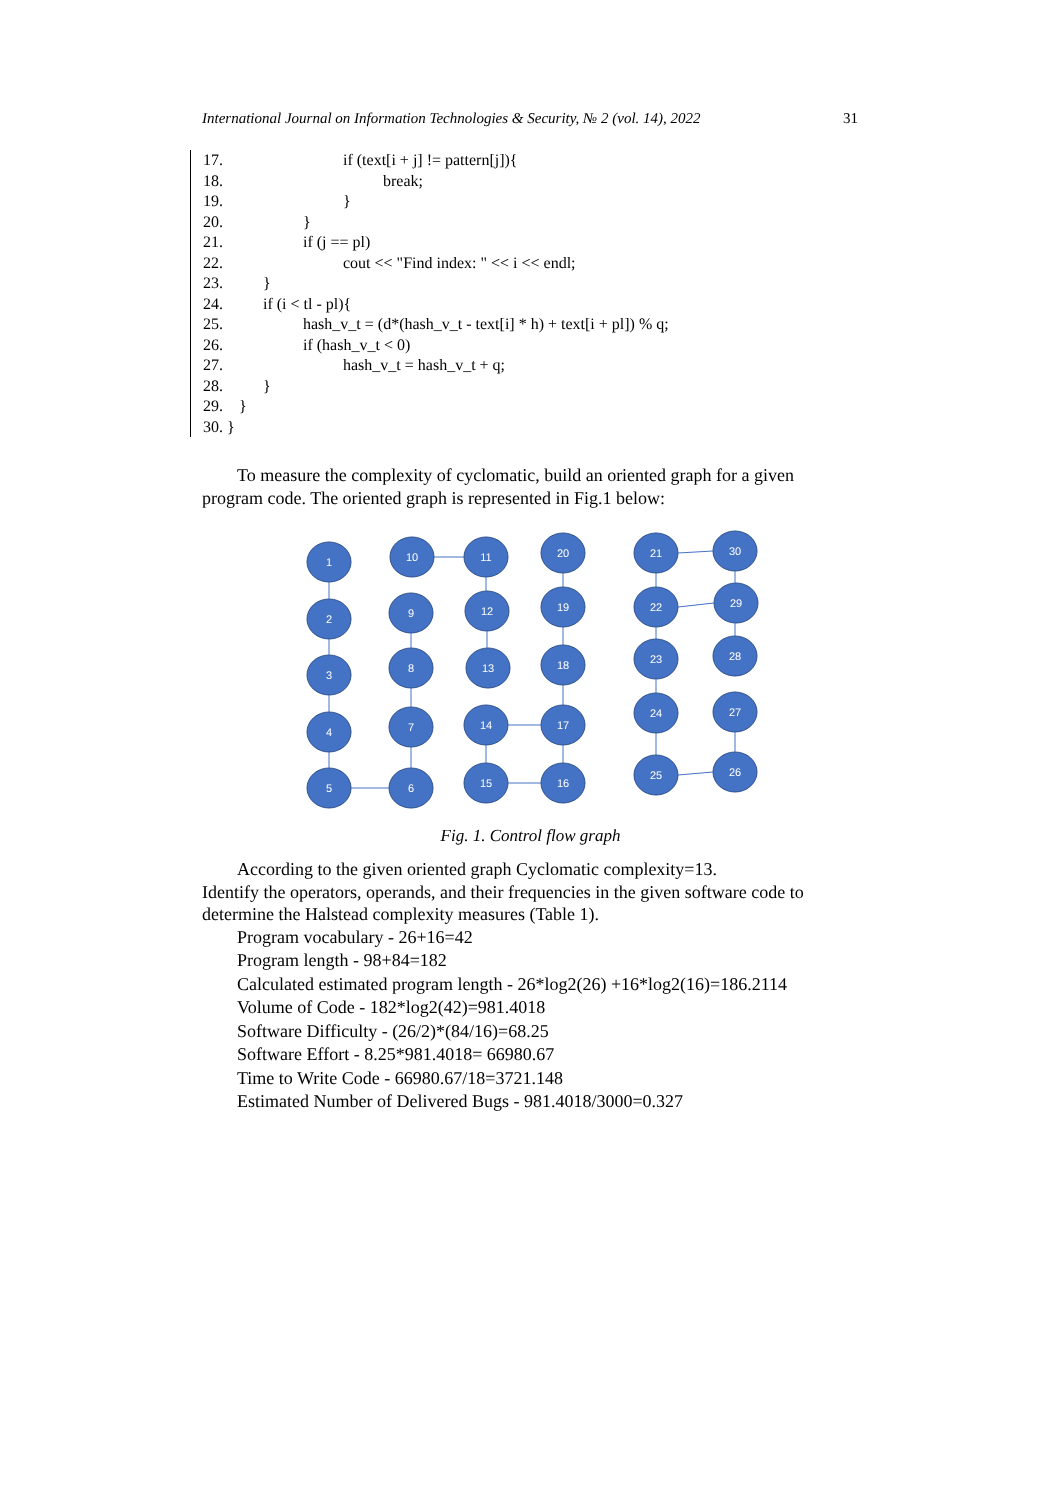International Journal on Information Technologies & Security, № 2 (vol. 14), 2022 31
17. if (text[i + j] != pattern[j]){
18. break;
19. }
20. }
21. if (j == pl)
22. cout << "Find index: " << i << endl;
23. }
24. if (i < tl - pl){
25. hash_v_t = (d*(hash_v_t - text[i] * h) + text[i + pl]) % q;
26. if (hash_v_t < 0)
27. hash_v_t = hash_v_t + q;
28. }
29. }
30. }
To measure the complexity of cyclomatic, build an oriented graph for a given program code. The oriented graph is represented in Fig.1 below:
1
2
3
4
5
10
9
8
7
6
11
12
13
14
15
20
19
18
17
16
21
22
23
24
25
30
29
28
27
26
Fig. 1. Control flow graph
According to the given oriented graph Cyclomatic complexity=13.
Identify the operators, operands, and their frequencies in the given software code to determine the Halstead complexity measures (Table 1).
Program vocabulary - 26+16=42
Program length - 98+84=182
Calculated estimated program length - 26*log2(26) +16*log2(16)=186.2114
Volume of Code - 182*log2(42)=981.4018
Software Difficulty - (26/2)*(84/16)=68.25
Software Effort - 8.25*981.4018= 66980.67
Time to Write Code - 66980.67/18=3721.148
Estimated Number of Delivered Bugs - 981.4018/3000=0.327